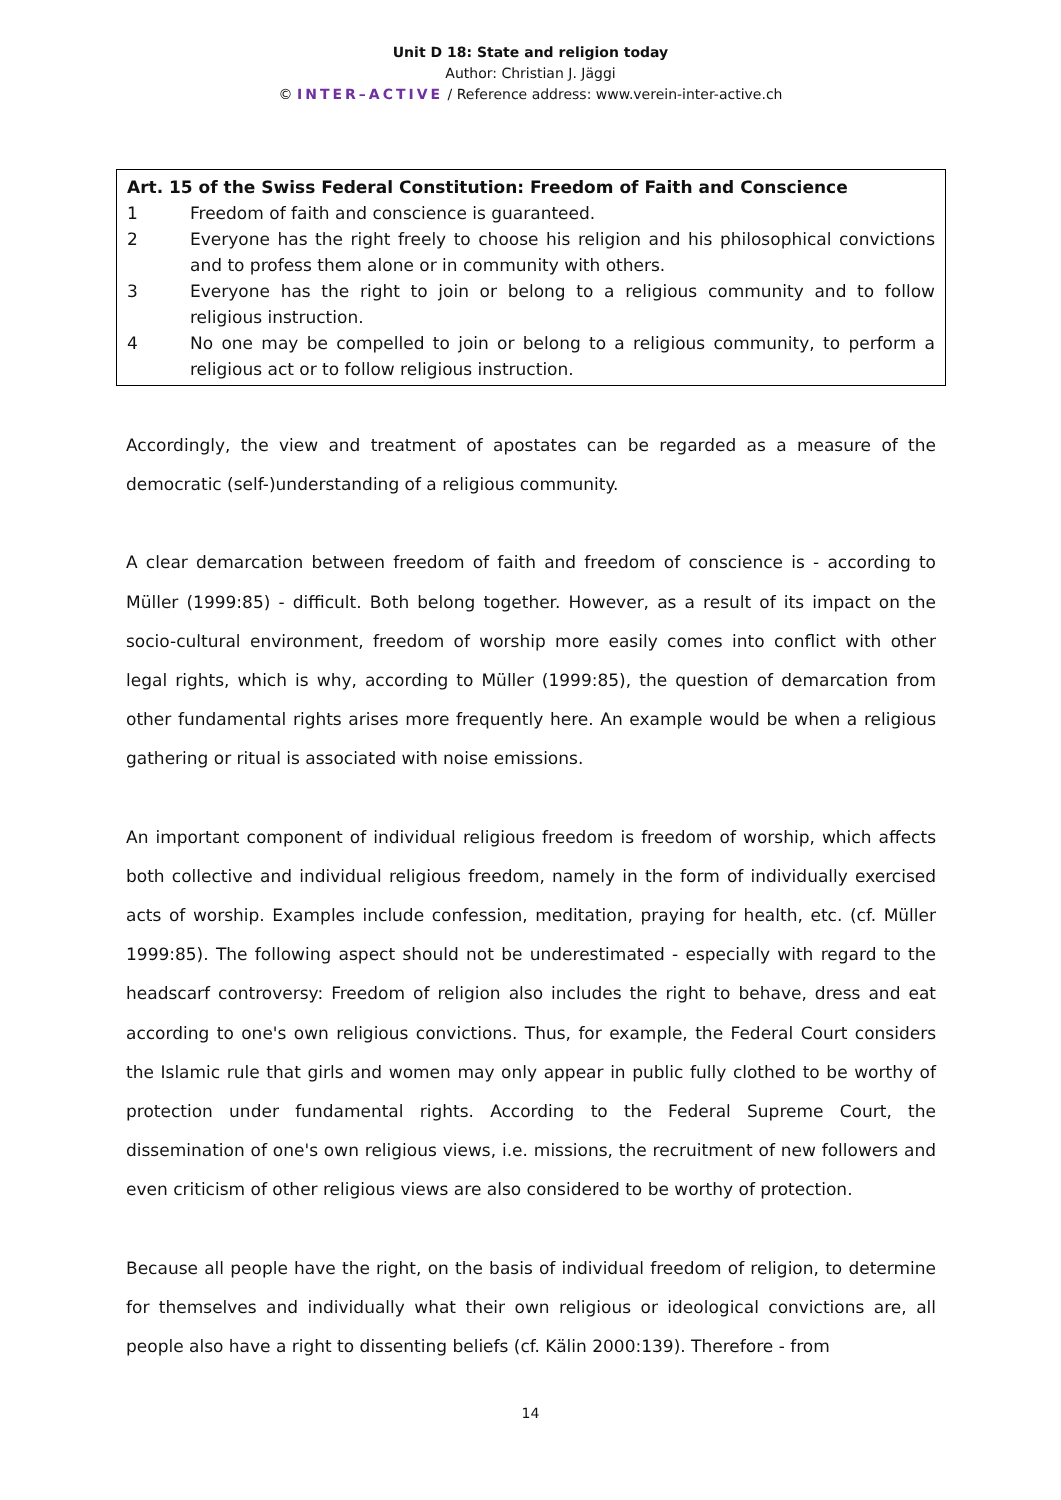Unit D 18: State and religion today
Author: Christian J. Jäggi
© INTER–ACTIVE / Reference address: www.verein-inter-active.ch
Art. 15 of the Swiss Federal Constitution: Freedom of Faith and Conscience
1 Freedom of faith and conscience is guaranteed.
2 Everyone has the right freely to choose his religion and his philosophical convictions and to profess them alone or in community with others.
3 Everyone has the right to join or belong to a religious community and to follow religious instruction.
4 No one may be compelled to join or belong to a religious community, to perform a religious act or to follow religious instruction.
Accordingly, the view and treatment of apostates can be regarded as a measure of the democratic (self-)understanding of a religious community.
A clear demarcation between freedom of faith and freedom of conscience is - according to Müller (1999:85) - difficult. Both belong together. However, as a result of its impact on the socio-cultural environment, freedom of worship more easily comes into conflict with other legal rights, which is why, according to Müller (1999:85), the question of demarcation from other fundamental rights arises more frequently here. An example would be when a religious gathering or ritual is associated with noise emissions.
An important component of individual religious freedom is freedom of worship, which affects both collective and individual religious freedom, namely in the form of individually exercised acts of worship. Examples include confession, meditation, praying for health, etc. (cf. Müller 1999:85). The following aspect should not be underestimated - especially with regard to the headscarf controversy: Freedom of religion also includes the right to behave, dress and eat according to one's own religious convictions. Thus, for example, the Federal Court considers the Islamic rule that girls and women may only appear in public fully clothed to be worthy of protection under fundamental rights. According to the Federal Supreme Court, the dissemination of one's own religious views, i.e. missions, the recruitment of new followers and even criticism of other religious views are also considered to be worthy of protection.
Because all people have the right, on the basis of individual freedom of religion, to determine for themselves and individually what their own religious or ideological convictions are, all people also have a right to dissenting beliefs (cf. Kälin 2000:139). Therefore - from
14